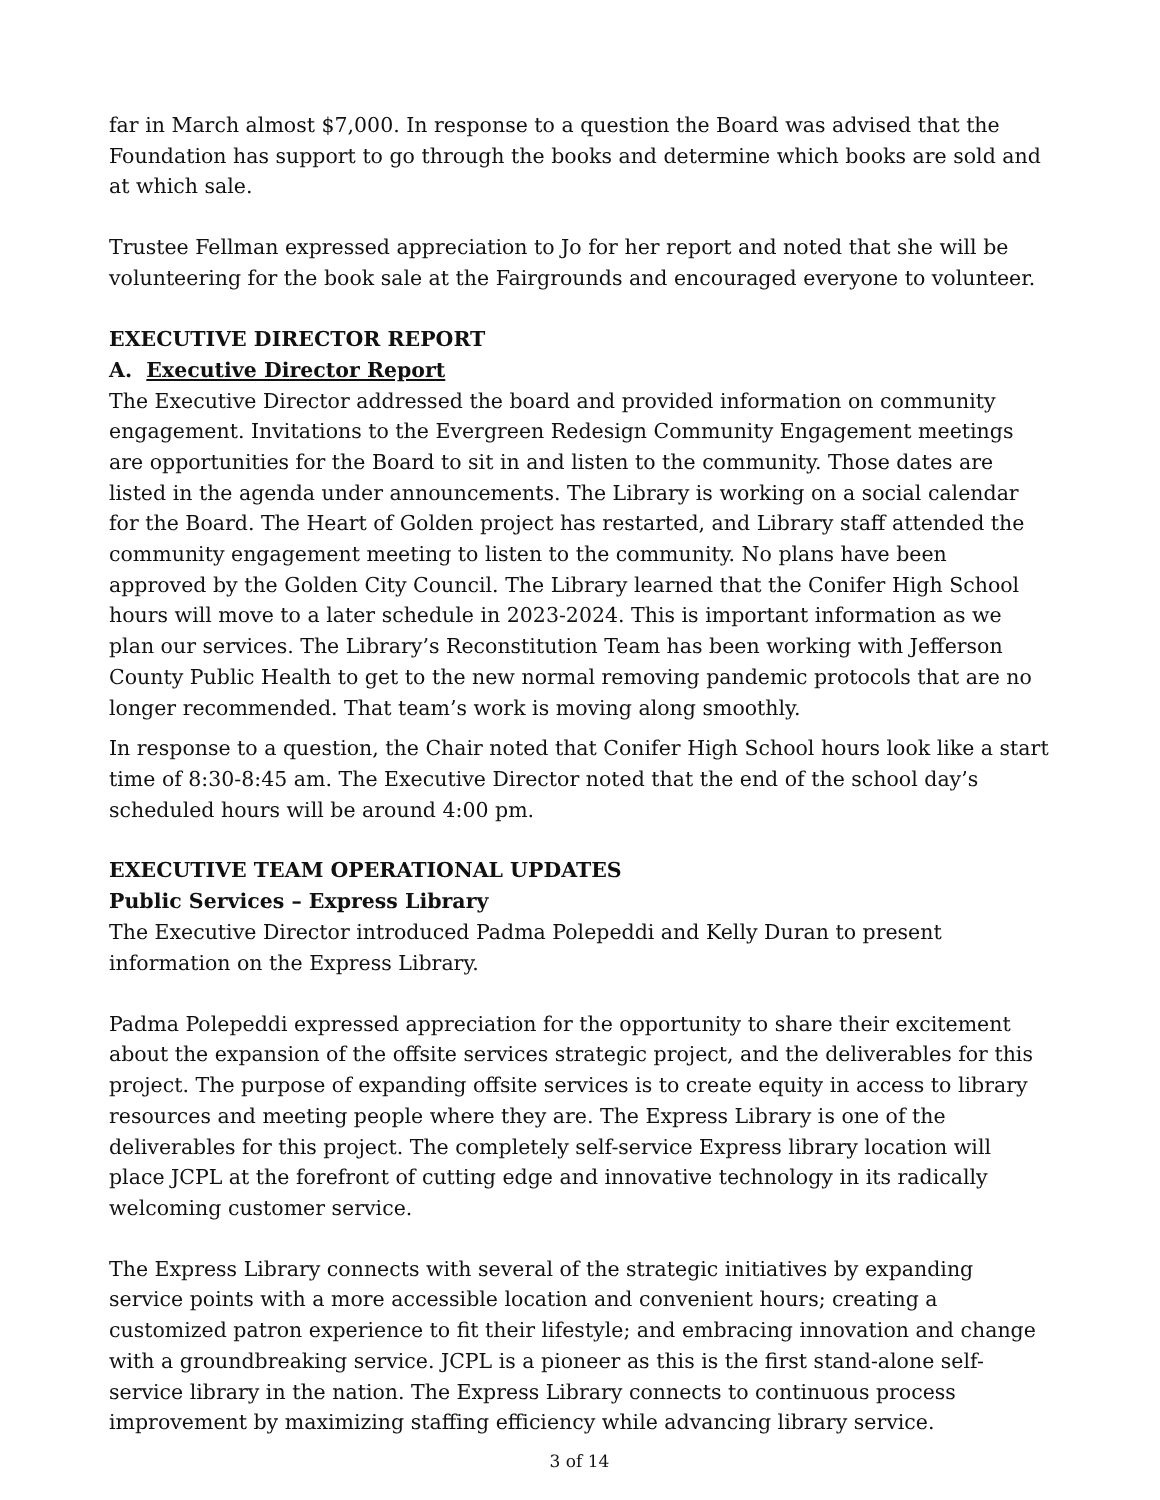far in March almost $7,000. In response to a question the Board was advised that the Foundation has support to go through the books and determine which books are sold and at which sale.
Trustee Fellman expressed appreciation to Jo for her report and noted that she will be volunteering for the book sale at the Fairgrounds and encouraged everyone to volunteer.
EXECUTIVE DIRECTOR REPORT
A. Executive Director Report
The Executive Director addressed the board and provided information on community engagement. Invitations to the Evergreen Redesign Community Engagement meetings are opportunities for the Board to sit in and listen to the community. Those dates are listed in the agenda under announcements. The Library is working on a social calendar for the Board. The Heart of Golden project has restarted, and Library staff attended the community engagement meeting to listen to the community. No plans have been approved by the Golden City Council. The Library learned that the Conifer High School hours will move to a later schedule in 2023-2024. This is important information as we plan our services. The Library’s Reconstitution Team has been working with Jefferson County Public Health to get to the new normal removing pandemic protocols that are no longer recommended. That team’s work is moving along smoothly.
In response to a question, the Chair noted that Conifer High School hours look like a start time of 8:30-8:45 am. The Executive Director noted that the end of the school day’s scheduled hours will be around 4:00 pm.
EXECUTIVE TEAM OPERATIONAL UPDATES
Public Services – Express Library
The Executive Director introduced Padma Polepeddi and Kelly Duran to present information on the Express Library.
Padma Polepeddi expressed appreciation for the opportunity to share their excitement about the expansion of the offsite services strategic project, and the deliverables for this project. The purpose of expanding offsite services is to create equity in access to library resources and meeting people where they are. The Express Library is one of the deliverables for this project. The completely self-service Express library location will place JCPL at the forefront of cutting edge and innovative technology in its radically welcoming customer service.
The Express Library connects with several of the strategic initiatives by expanding service points with a more accessible location and convenient hours; creating a customized patron experience to fit their lifestyle; and embracing innovation and change with a groundbreaking service. JCPL is a pioneer as this is the first stand-alone self-service library in the nation. The Express Library connects to continuous process improvement by maximizing staffing efficiency while advancing library service.
3 of 14